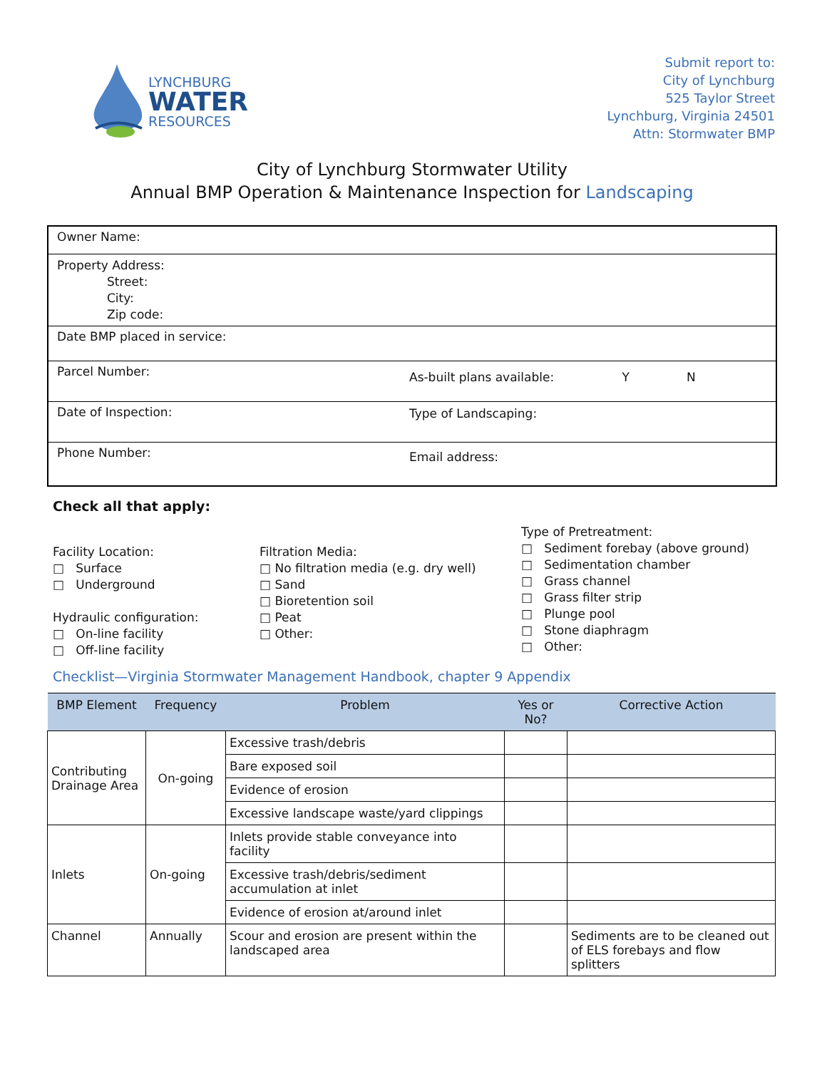LYNCHBURG
WATER
RESOURCES
Submit report to:
City of Lynchburg
525 Taylor Street
Lynchburg, Virginia 24501
Attn: Stormwater BMP
City of Lynchburg Stormwater Utility
Annual BMP Operation & Maintenance Inspection for Landscaping
| Owner Name: | |
| Property Address: Street: City: Zip code: | |
| Date BMP placed in service: | |
| Parcel Number: | As-built plans available: Y N |
| Date of Inspection: | Type of Landscaping: |
| Phone Number: | Email address: |
Check all that apply:
Facility Location:
□ Surface
□ Underground
Hydraulic configuration:
□ On-line facility
□ Off-line facility
Filtration Media:
□ No filtration media (e.g. dry well)
□ Sand
□ Bioretention soil
□ Peat
□ Other:
Type of Pretreatment:
□ Sediment forebay (above ground)
□ Sedimentation chamber
□ Grass channel
□ Grass filter strip
□ Plunge pool
□ Stone diaphragm
□ Other:
Checklist—Virginia Stormwater Management Handbook, chapter 9 Appendix
| BMP Element | Frequency | Problem | Yes or No? | Corrective Action |
| --- | --- | --- | --- | --- |
| Contributing Drainage Area | On-going | Excessive trash/debris | | |
| | | Bare exposed soil | | |
| | | Evidence of erosion | | |
| | | Excessive landscape waste/yard clippings | | |
| Inlets | On-going | Inlets provide stable conveyance into facility | | |
| | | Excessive trash/debris/sediment accumulation at inlet | | |
| | | Evidence of erosion at/around inlet | | |
| Channel | Annually | Scour and erosion are present within the landscaped area | | Sediments are to be cleaned out of ELS forebays and flow splitters |